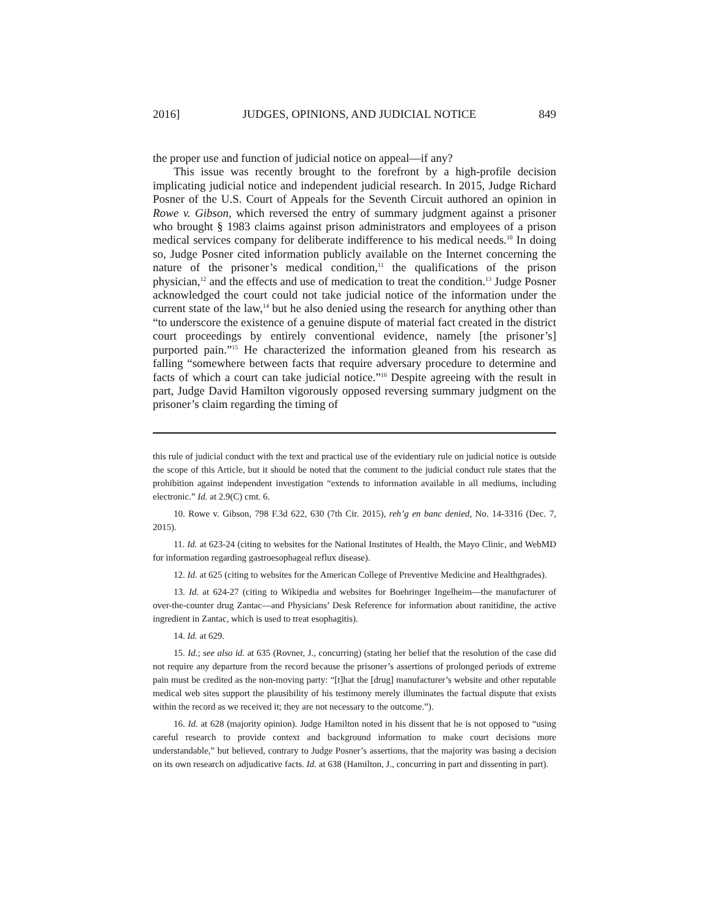2016] JUDGES, OPINIONS, AND JUDICIAL NOTICE 849
the proper use and function of judicial notice on appeal—if any?
This issue was recently brought to the forefront by a high-profile decision implicating judicial notice and independent judicial research. In 2015, Judge Richard Posner of the U.S. Court of Appeals for the Seventh Circuit authored an opinion in Rowe v. Gibson, which reversed the entry of summary judgment against a prisoner who brought § 1983 claims against prison administrators and employees of a prison medical services company for deliberate indifference to his medical needs.<sup>10</sup> In doing so, Judge Posner cited information publicly available on the Internet concerning the nature of the prisoner’s medical condition,<sup>11</sup> the qualifications of the prison physician,<sup>12</sup> and the effects and use of medication to treat the condition.<sup>13</sup> Judge Posner acknowledged the court could not take judicial notice of the information under the current state of the law,<sup>14</sup> but he also denied using the research for anything other than “to underscore the existence of a genuine dispute of material fact created in the district court proceedings by entirely conventional evidence, namely [the prisoner’s] purported pain.”<sup>15</sup> He characterized the information gleaned from his research as falling “somewhere between facts that require adversary procedure to determine and facts of which a court can take judicial notice.”<sup>16</sup> Despite agreeing with the result in part, Judge David Hamilton vigorously opposed reversing summary judgment on the prisoner’s claim regarding the timing of
this rule of judicial conduct with the text and practical use of the evidentiary rule on judicial notice is outside the scope of this Article, but it should be noted that the comment to the judicial conduct rule states that the prohibition against independent investigation “extends to information available in all mediums, including electronic.” Id. at 2.9(C) cmt. 6.
10. Rowe v. Gibson, 798 F.3d 622, 630 (7th Cir. 2015), reh’g en banc denied, No. 14-3316 (Dec. 7, 2015).
11. Id. at 623-24 (citing to websites for the National Institutes of Health, the Mayo Clinic, and WebMD for information regarding gastroesophageal reflux disease).
12. Id. at 625 (citing to websites for the American College of Preventive Medicine and Healthgrades).
13. Id. at 624-27 (citing to Wikipedia and websites for Boehringer Ingelheim—the manufacturer of over-the-counter drug Zantac—and Physicians’ Desk Reference for information about ranitidine, the active ingredient in Zantac, which is used to treat esophagitis).
14. Id. at 629.
15. Id.; see also id. at 635 (Rovner, J., concurring) (stating her belief that the resolution of the case did not require any departure from the record because the prisoner’s assertions of prolonged periods of extreme pain must be credited as the non-moving party: “[t]hat the [drug] manufacturer’s website and other reputable medical web sites support the plausibility of his testimony merely illuminates the factual dispute that exists within the record as we received it; they are not necessary to the outcome.”).
16. Id. at 628 (majority opinion). Judge Hamilton noted in his dissent that he is not opposed to “using careful research to provide context and background information to make court decisions more understandable,” but believed, contrary to Judge Posner’s assertions, that the majority was basing a decision on its own research on adjudicative facts. Id. at 638 (Hamilton, J., concurring in part and dissenting in part).